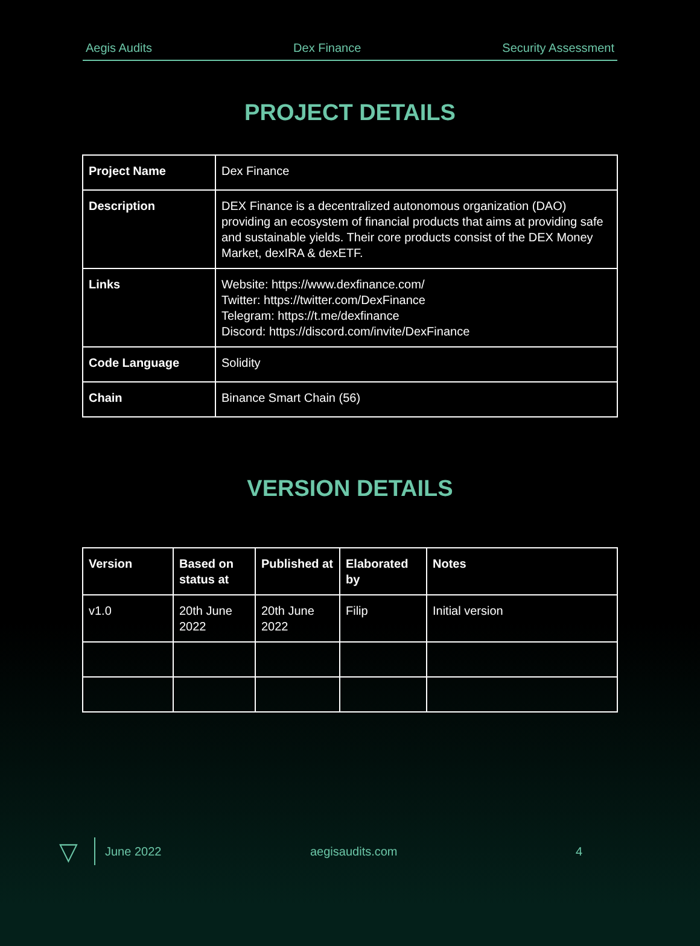Aegis Audits Dex Finance Security Assessment
PROJECT DETAILS
| Project Name | Dex Finance |
| Description | DEX Finance is a decentralized autonomous organization (DAO) providing an ecosystem of financial products that aims at providing safe and sustainable yields. Their core products consist of the DEX Money Market, dexIRA & dexETF. |
| Links | Website: https://www.dexfinance.com/ Twitter: https://twitter.com/DexFinance Telegram: https://t.me/dexfinance Discord: https://discord.com/invite/DexFinance |
| Code Language | Solidity |
| Chain | Binance Smart Chain (56) |
VERSION DETAILS
| Version | Based on status at | Published at | Elaborated by | Notes |
| --- | --- | --- | --- | --- |
| v1.0 | 20th June 2022 | 20th June 2022 | Filip | Initial version |
▽ June 2022 aegisaudits.com 4